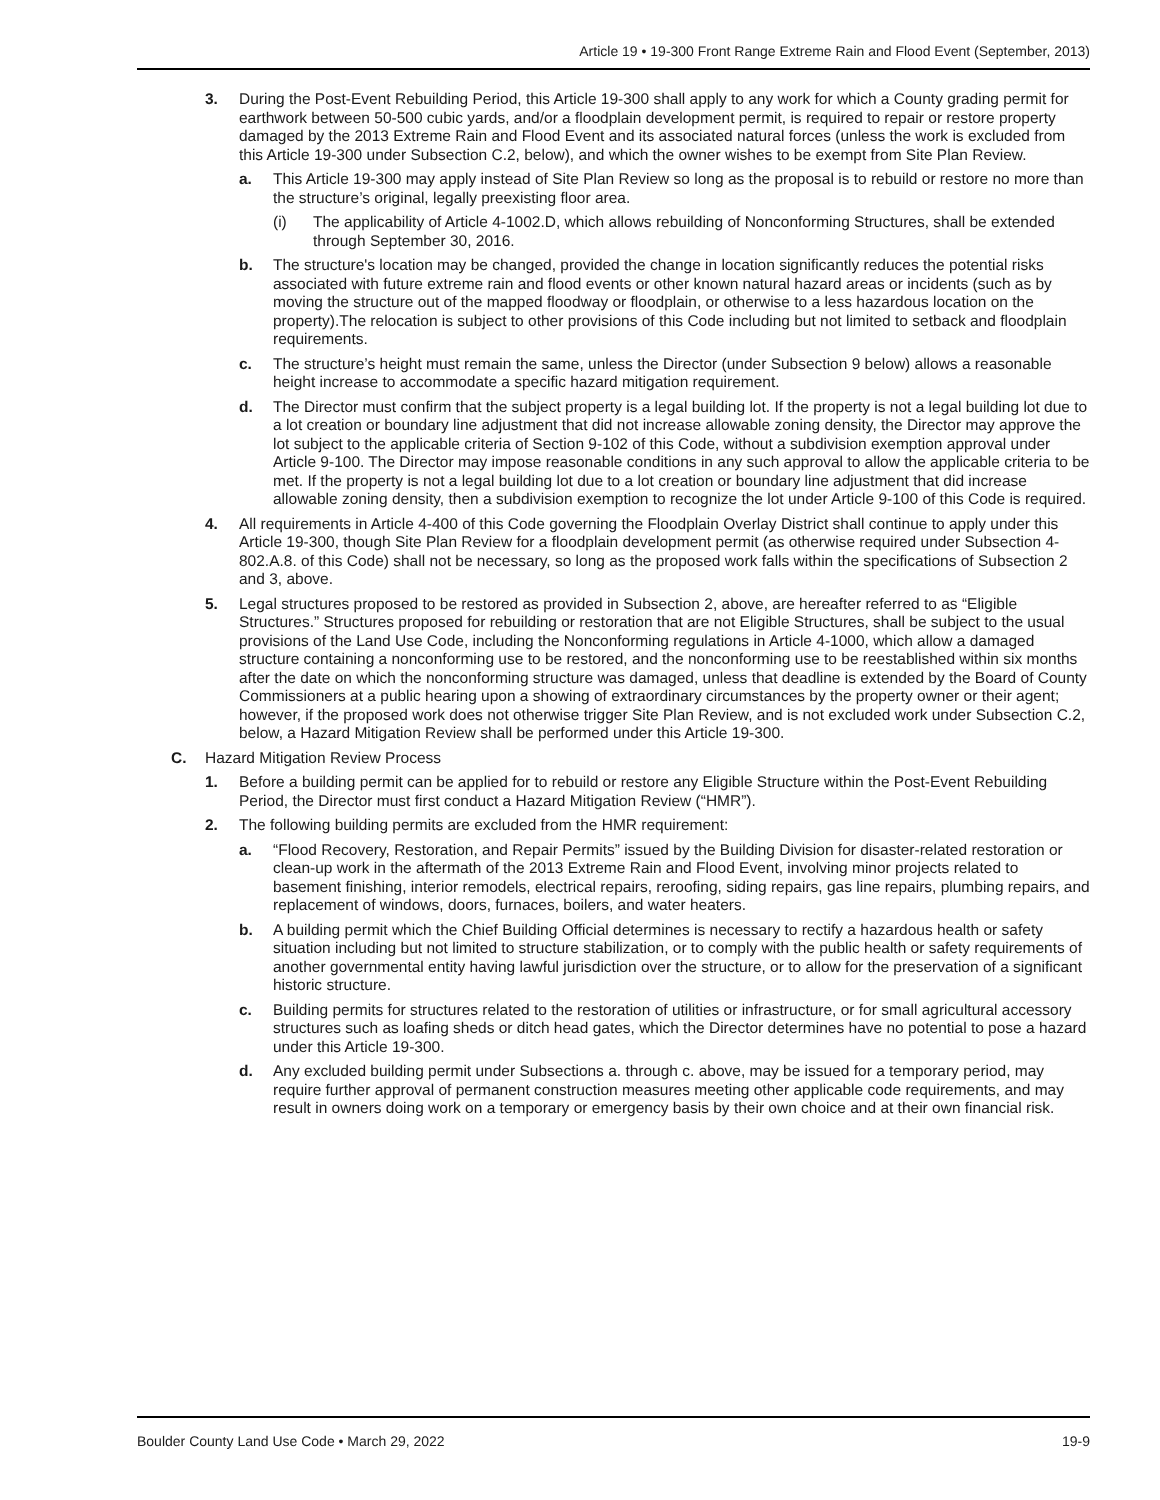Article 19 • 19-300 Front Range Extreme Rain and Flood Event (September, 2013)
3. During the Post-Event Rebuilding Period, this Article 19-300 shall apply to any work for which a County grading permit for earthwork between 50-500 cubic yards, and/or a floodplain development permit, is required to repair or restore property damaged by the 2013 Extreme Rain and Flood Event and its associated natural forces (unless the work is excluded from this Article 19-300 under Subsection C.2, below), and which the owner wishes to be exempt from Site Plan Review.
a. This Article 19-300 may apply instead of Site Plan Review so long as the proposal is to rebuild or restore no more than the structure’s original, legally preexisting floor area.
(i) The applicability of Article 4-1002.D, which allows rebuilding of Nonconforming Structures, shall be extended through September 30, 2016.
b. The structure's location may be changed, provided the change in location significantly reduces the potential risks associated with future extreme rain and flood events or other known natural hazard areas or incidents (such as by moving the structure out of the mapped floodway or floodplain, or otherwise to a less hazardous location on the property).The relocation is subject to other provisions of this Code including but not limited to setback and floodplain requirements.
c. The structure’s height must remain the same, unless the Director (under Subsection 9 below) allows a reasonable height increase to accommodate a specific hazard mitigation requirement.
d. The Director must confirm that the subject property is a legal building lot. If the property is not a legal building lot due to a lot creation or boundary line adjustment that did not increase allowable zoning density, the Director may approve the lot subject to the applicable criteria of Section 9-102 of this Code, without a subdivision exemption approval under Article 9-100. The Director may impose reasonable conditions in any such approval to allow the applicable criteria to be met. If the property is not a legal building lot due to a lot creation or boundary line adjustment that did increase allowable zoning density, then a subdivision exemption to recognize the lot under Article 9-100 of this Code is required.
4. All requirements in Article 4-400 of this Code governing the Floodplain Overlay District shall continue to apply under this Article 19-300, though Site Plan Review for a floodplain development permit (as otherwise required under Subsection 4-802.A.8. of this Code) shall not be necessary, so long as the proposed work falls within the specifications of Subsection 2 and 3, above.
5. Legal structures proposed to be restored as provided in Subsection 2, above, are hereafter referred to as “Eligible Structures.” Structures proposed for rebuilding or restoration that are not Eligible Structures, shall be subject to the usual provisions of the Land Use Code, including the Nonconforming regulations in Article 4-1000, which allow a damaged structure containing a nonconforming use to be restored, and the nonconforming use to be reestablished within six months after the date on which the nonconforming structure was damaged, unless that deadline is extended by the Board of County Commissioners at a public hearing upon a showing of extraordinary circumstances by the property owner or their agent; however, if the proposed work does not otherwise trigger Site Plan Review, and is not excluded work under Subsection C.2, below, a Hazard Mitigation Review shall be performed under this Article 19-300.
C. Hazard Mitigation Review Process
1. Before a building permit can be applied for to rebuild or restore any Eligible Structure within the Post-Event Rebuilding Period, the Director must first conduct a Hazard Mitigation Review (“HMR”).
2. The following building permits are excluded from the HMR requirement:
a. “Flood Recovery, Restoration, and Repair Permits” issued by the Building Division for disaster-related restoration or clean-up work in the aftermath of the 2013 Extreme Rain and Flood Event, involving minor projects related to basement finishing, interior remodels, electrical repairs, reroofing, siding repairs, gas line repairs, plumbing repairs, and replacement of windows, doors, furnaces, boilers, and water heaters.
b. A building permit which the Chief Building Official determines is necessary to rectify a hazardous health or safety situation including but not limited to structure stabilization, or to comply with the public health or safety requirements of another governmental entity having lawful jurisdiction over the structure, or to allow for the preservation of a significant historic structure.
c. Building permits for structures related to the restoration of utilities or infrastructure, or for small agricultural accessory structures such as loafing sheds or ditch head gates, which the Director determines have no potential to pose a hazard under this Article 19-300.
d. Any excluded building permit under Subsections a. through c. above, may be issued for a temporary period, may require further approval of permanent construction measures meeting other applicable code requirements, and may result in owners doing work on a temporary or emergency basis by their own choice and at their own financial risk.
Boulder County Land Use Code • March 29, 2022 19-9